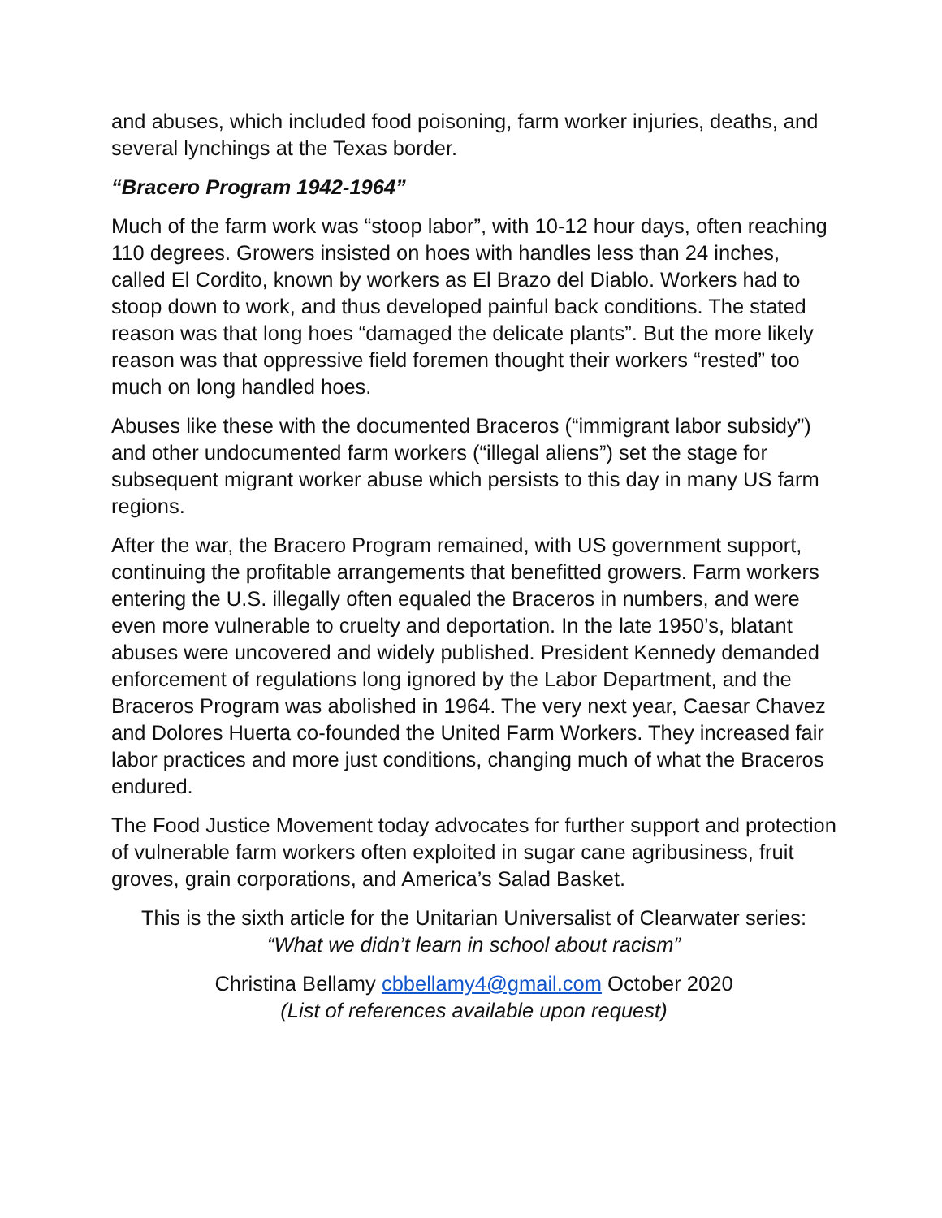and abuses, which included food poisoning, farm worker injuries, deaths, and several lynchings at the Texas border.
“Bracero Program 1942-1964”
Much of the farm work was “stoop labor”, with 10-12 hour days, often reaching 110 degrees. Growers insisted on hoes with handles less than 24 inches, called El Cordito, known by workers as El Brazo del Diablo. Workers had to stoop down to work, and thus developed painful back conditions. The stated reason was that long hoes “damaged the delicate plants”. But the more likely reason was that oppressive field foremen thought their workers “rested” too much on long handled hoes.
Abuses like these with the documented Braceros (“immigrant labor subsidy”) and other undocumented farm workers (“illegal aliens”) set the stage for subsequent migrant worker abuse which persists to this day in many US farm regions.
After the war, the Bracero Program remained, with US government support, continuing the profitable arrangements that benefitted growers. Farm workers entering the U.S. illegally often equaled the Braceros in numbers, and were even more vulnerable to cruelty and deportation. In the late 1950’s, blatant abuses were uncovered and widely published. President Kennedy demanded enforcement of regulations long ignored by the Labor Department, and the Braceros Program was abolished in 1964. The very next year, Caesar Chavez and Dolores Huerta co-founded the United Farm Workers. They increased fair labor practices and more just conditions, changing much of what the Braceros endured.
The Food Justice Movement today advocates for further support and protection of vulnerable farm workers often exploited in sugar cane agribusiness, fruit groves, grain corporations, and America’s Salad Basket.
This is the sixth article for the Unitarian Universalist of Clearwater series:
“What we didn’t learn in school about racism”
Christina Bellamy cbbellamy4@gmail.com October 2020
(List of references available upon request)